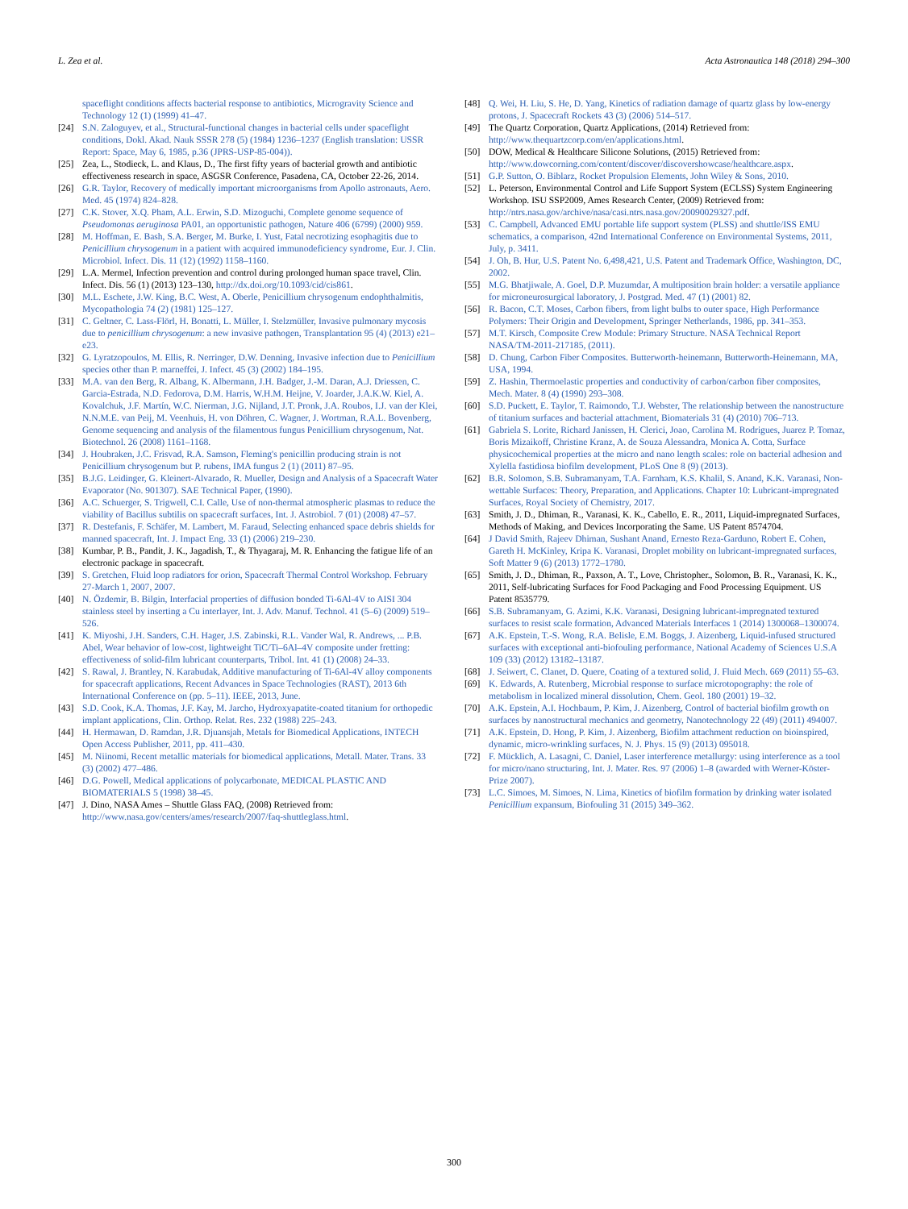L. Zea et al. Acta Astronautica 148 (2018) 294–300
spaceflight conditions affects bacterial response to antibiotics, Microgravity Science and Technology 12 (1) (1999) 41–47.
[24] S.N. Zaloguyev, et al., Structural-functional changes in bacterial cells under spaceflight conditions, Dokl. Akad. Nauk SSSR 278 (5) (1984) 1236–1237 (English translation: USSR Report: Space, May 6, 1985, p.36 (JPRS-USP-85-004)).
[25] Zea, L., Stodieck, L. and Klaus, D., The first fifty years of bacterial growth and antibiotic effectiveness research in space, ASGSR Conference, Pasadena, CA, October 22-26, 2014.
[26] G.R. Taylor, Recovery of medically important microorganisms from Apollo astronauts, Aero. Med. 45 (1974) 824–828.
[27] C.K. Stover, X.Q. Pham, A.L. Erwin, S.D. Mizoguchi, Complete genome sequence of Pseudomonas aeruginosa PA01, an opportunistic pathogen, Nature 406 (6799) (2000) 959.
[28] M. Hoffman, E. Bash, S.A. Berger, M. Burke, I. Yust, Fatal necrotizing esophagitis due to Penicillium chrysogenum in a patient with acquired immunodeficiency syndrome, Eur. J. Clin. Microbiol. Infect. Dis. 11 (12) (1992) 1158–1160.
[29] L.A. Mermel, Infection prevention and control during prolonged human space travel, Clin. Infect. Dis. 56 (1) (2013) 123–130, http://dx.doi.org/10.1093/cid/cis861.
[30] M.L. Eschete, J.W. King, B.C. West, A. Oberle, Penicillium chrysogenum endophthalmitis, Mycopathologia 74 (2) (1981) 125–127.
[31] C. Geltner, C. Lass-Flörl, H. Bonatti, L. Müller, I. Stelzmüller, Invasive pulmonary mycosis due to penicillium chrysogenum: a new invasive pathogen, Transplantation 95 (4) (2013) e21–e23.
[32] G. Lyratzopoulos, M. Ellis, R. Nerringer, D.W. Denning, Invasive infection due to Penicillium species other than P. marneffei, J. Infect. 45 (3) (2002) 184–195.
[33] M.A. van den Berg, R. Albang, K. Albermann, J.H. Badger, J.-M. Daran, A.J. Driessen, C. Garcia-Estrada, N.D. Fedorova, D.M. Harris, W.H.M. Heijne, V. Joarder, J.A.K.W. Kiel, A. Kovalchuk, J.F. Martín, W.C. Nierman, J.G. Nijland, J.T. Pronk, J.A. Roubos, I.J. van der Klei, N.N.M.E. van Peij, M. Veenhuis, H. von Döhren, C. Wagner, J. Wortman, R.A.L. Bovenberg, Genome sequencing and analysis of the filamentous fungus Penicillium chrysogenum, Nat. Biotechnol. 26 (2008) 1161–1168.
[34] J. Houbraken, J.C. Frisvad, R.A. Samson, Fleming's penicillin producing strain is not Penicillium chrysogenum but P. rubens, IMA fungus 2 (1) (2011) 87–95.
[35] B.J.G. Leidinger, G. Kleinert-Alvarado, R. Mueller, Design and Analysis of a Spacecraft Water Evaporator (No. 901307). SAE Technical Paper, (1990).
[36] A.C. Schuerger, S. Trigwell, C.I. Calle, Use of non-thermal atmospheric plasmas to reduce the viability of Bacillus subtilis on spacecraft surfaces, Int. J. Astrobiol. 7 (01) (2008) 47–57.
[37] R. Destefanis, F. Schäfer, M. Lambert, M. Faraud, Selecting enhanced space debris shields for manned spacecraft, Int. J. Impact Eng. 33 (1) (2006) 219–230.
[38] Kumbar, P. B., Pandit, J. K., Jagadish, T., & Thyagaraj, M. R. Enhancing the fatigue life of an electronic package in spacecraft.
[39] S. Gretchen, Fluid loop radiators for orion, Spacecraft Thermal Control Workshop. February 27-March 1, 2007, 2007.
[40] N. Özdemir, B. Bilgin, Interfacial properties of diffusion bonded Ti-6Al-4V to AISI 304 stainless steel by inserting a Cu interlayer, Int. J. Adv. Manuf. Technol. 41 (5–6) (2009) 519–526.
[41] K. Miyoshi, J.H. Sanders, C.H. Hager, J.S. Zabinski, R.L. Vander Wal, R. Andrews, ... P.B. Abel, Wear behavior of low-cost, lightweight TiC/Ti–6Al–4V composite under fretting: effectiveness of solid-film lubricant counterparts, Tribol. Int. 41 (1) (2008) 24–33.
[42] S. Rawal, J. Brantley, N. Karabudak, Additive manufacturing of Ti-6Al-4V alloy components for spacecraft applications, Recent Advances in Space Technologies (RAST), 2013 6th International Conference on (pp. 5–11). IEEE, 2013, June.
[43] S.D. Cook, K.A. Thomas, J.F. Kay, M. Jarcho, Hydroxyapatite-coated titanium for orthopedic implant applications, Clin. Orthop. Relat. Res. 232 (1988) 225–243.
[44] H. Hermawan, D. Ramdan, J.R. Djuansjah, Metals for Biomedical Applications, INTECH Open Access Publisher, 2011, pp. 411–430.
[45] M. Niinomi, Recent metallic materials for biomedical applications, Metall. Mater. Trans. 33 (3) (2002) 477–486.
[46] D.G. Powell, Medical applications of polycarbonate, MEDICAL PLASTIC AND BIOMATERIALS 5 (1998) 38–45.
[47] J. Dino, NASA Ames – Shuttle Glass FAQ, (2008) Retrieved from: http://www.nasa.gov/centers/ames/research/2007/faq-shuttleglass.html.
[48] Q. Wei, H. Liu, S. He, D. Yang, Kinetics of radiation damage of quartz glass by low-energy protons, J. Spacecraft Rockets 43 (3) (2006) 514–517.
[49] The Quartz Corporation, Quartz Applications, (2014) Retrieved from: http://www.thequartzcorp.com/en/applications.html.
[50] DOW, Medical & Healthcare Silicone Solutions, (2015) Retrieved from: http://www.dowcorning.com/content/discover/discovershowcase/healthcare.aspx.
[51] G.P. Sutton, O. Biblarz, Rocket Propulsion Elements, John Wiley & Sons, 2010.
[52] L. Peterson, Environmental Control and Life Support System (ECLSS) System Engineering Workshop. ISU SSP2009, Ames Research Center, (2009) Retrieved from: http://ntrs.nasa.gov/archive/nasa/casi.ntrs.nasa.gov/20090029327.pdf.
[53] C. Campbell, Advanced EMU portable life support system (PLSS) and shuttle/ISS EMU schematics, a comparison, 42nd International Conference on Environmental Systems, 2011, July, p. 3411.
[54] J. Oh, B. Hur, U.S. Patent No. 6,498,421, U.S. Patent and Trademark Office, Washington, DC, 2002.
[55] M.G. Bhatjiwale, A. Goel, D.P. Muzumdar, A multiposition brain holder: a versatile appliance for microneurosurgical laboratory, J. Postgrad. Med. 47 (1) (2001) 82.
[56] R. Bacon, C.T. Moses, Carbon fibers, from light bulbs to outer space, High Performance Polymers: Their Origin and Development, Springer Netherlands, 1986, pp. 341–353.
[57] M.T. Kirsch, Composite Crew Module: Primary Structure. NASA Technical Report NASA/TM-2011-217185, (2011).
[58] D. Chung, Carbon Fiber Composites. Butterworth-heinemann, Butterworth-Heinemann, MA, USA, 1994.
[59] Z. Hashin, Thermoelastic properties and conductivity of carbon/carbon fiber composites, Mech. Mater. 8 (4) (1990) 293–308.
[60] S.D. Puckett, E. Taylor, T. Raimondo, T.J. Webster, The relationship between the nanostructure of titanium surfaces and bacterial attachment, Biomaterials 31 (4) (2010) 706–713.
[61] Gabriela S. Lorite, Richard Janissen, H. Clerici, Joao, Carolina M. Rodrigues, Juarez P. Tomaz, Boris Mizaikoff, Christine Kranz, A. de Souza Alessandra, Monica A. Cotta, Surface physicochemical properties at the micro and nano length scales: role on bacterial adhesion and Xylella fastidiosa biofilm development, PLoS One 8 (9) (2013).
[62] B.R. Solomon, S.B. Subramanyam, T.A. Farnham, K.S. Khalil, S. Anand, K.K. Varanasi, Non-wettable Surfaces: Theory, Preparation, and Applications. Chapter 10: Lubricant-impregnated Surfaces, Royal Society of Chemistry, 2017.
[63] Smith, J. D., Dhiman, R., Varanasi, K. K., Cabello, E. R., 2011, Liquid-impregnated Surfaces, Methods of Making, and Devices Incorporating the Same. US Patent 8574704.
[64] J David Smith, Rajeev Dhiman, Sushant Anand, Ernesto Reza-Garduno, Robert E. Cohen, Gareth H. McKinley, Kripa K. Varanasi, Droplet mobility on lubricant-impregnated surfaces, Soft Matter 9 (6) (2013) 1772–1780.
[65] Smith, J. D., Dhiman, R., Paxson, A. T., Love, Christopher., Solomon, B. R., Varanasi, K. K., 2011, Self-lubricating Surfaces for Food Packaging and Food Processing Equipment. US Patent 8535779.
[66] S.B. Subramanyam, G. Azimi, K.K. Varanasi, Designing lubricant-impregnated textured surfaces to resist scale formation, Advanced Materials Interfaces 1 (2014) 1300068–1300074.
[67] A.K. Epstein, T.-S. Wong, R.A. Belisle, E.M. Boggs, J. Aizenberg, Liquid-infused structured surfaces with exceptional anti-biofouling performance, National Academy of Sciences U.S.A 109 (33) (2012) 13182–13187.
[68] J. Seiwert, C. Clanet, D. Quere, Coating of a textured solid, J. Fluid Mech. 669 (2011) 55–63.
[69] K. Edwards, A. Rutenberg, Microbial response to surface microtopography: the role of metabolism in localized mineral dissolution, Chem. Geol. 180 (2001) 19–32.
[70] A.K. Epstein, A.I. Hochbaum, P. Kim, J. Aizenberg, Control of bacterial biofilm growth on surfaces by nanostructural mechanics and geometry, Nanotechnology 22 (49) (2011) 494007.
[71] A.K. Epstein, D. Hong, P. Kim, J. Aizenberg, Biofilm attachment reduction on bioinspired, dynamic, micro-wrinkling surfaces, N. J. Phys. 15 (9) (2013) 095018.
[72] F. Mücklich, A. Lasagni, C. Daniel, Laser interference metallurgy: using interference as a tool for micro/nano structuring, Int. J. Mater. Res. 97 (2006) 1–8 (awarded with Werner-Köster-Prize 2007).
[73] L.C. Simoes, M. Simoes, N. Lima, Kinetics of biofilm formation by drinking water isolated Penicillium expansum, Biofouling 31 (2015) 349–362.
300